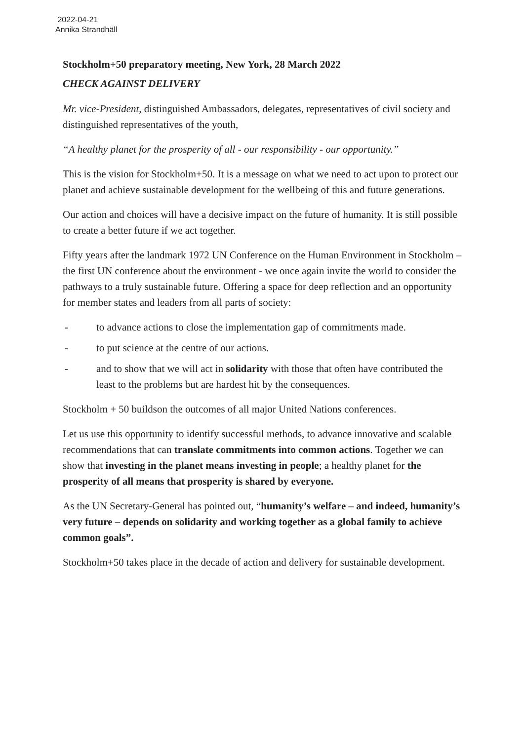2022-04-21
Annika Strandhäll
Stockholm+50 preparatory meeting, New York, 28 March 2022
CHECK AGAINST DELIVERY
Mr. vice-President, distinguished Ambassadors, delegates, representatives of civil society and distinguished representatives of the youth,
“A healthy planet for the prosperity of all - our responsibility - our opportunity.”
This is the vision for Stockholm+50. It is a message on what we need to act upon to protect our planet and achieve sustainable development for the wellbeing of this and future generations.
Our action and choices will have a decisive impact on the future of humanity. It is still possible to create a better future if we act together.
Fifty years after the landmark 1972 UN Conference on the Human Environment in Stockholm – the first UN conference about the environment - we once again invite the world to consider the pathways to a truly sustainable future. Offering a space for deep reflection and an opportunity for member states and leaders from all parts of society:
- to advance actions to close the implementation gap of commitments made.
- to put science at the centre of our actions.
- and to show that we will act in solidarity with those that often have contributed the least to the problems but are hardest hit by the consequences.
Stockholm + 50 buildson the outcomes of all major United Nations conferences.
Let us use this opportunity to identify successful methods, to advance innovative and scalable recommendations that can translate commitments into common actions. Together we can show that investing in the planet means investing in people; a healthy planet for the prosperity of all means that prosperity is shared by everyone.
As the UN Secretary-General has pointed out, “humanity’s welfare – and indeed, humanity’s very future – depends on solidarity and working together as a global family to achieve common goals”.
Stockholm+50 takes place in the decade of action and delivery for sustainable development.